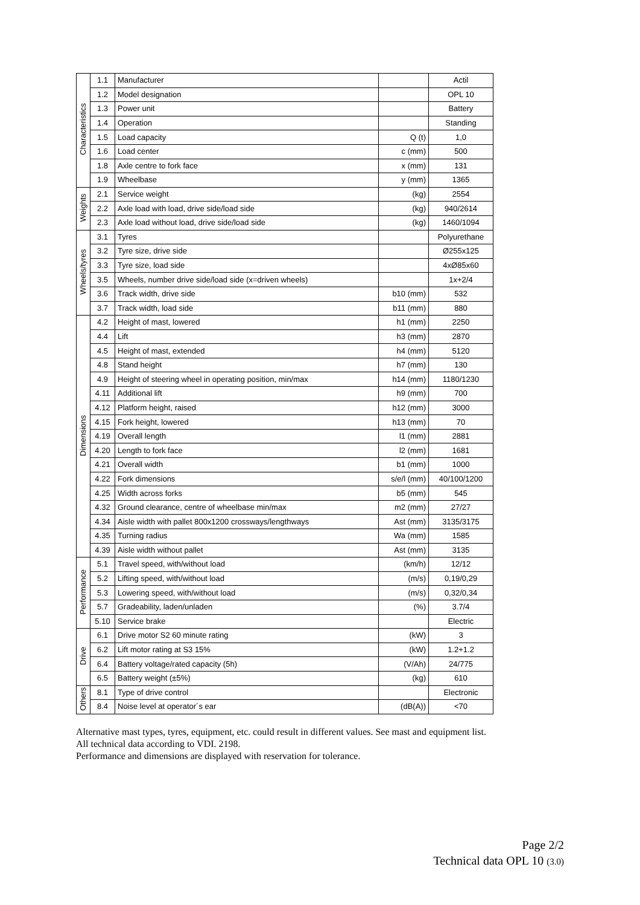| Characteristics | 1.1 | Manufacturer | | Actil |
| | 1.2 | Model designation | | OPL 10 |
| | 1.3 | Power unit | | Battery |
| | 1.4 | Operation | | Standing |
| | 1.5 | Load capacity | Q (t) | 1,0 |
| | 1.6 | Load center | c (mm) | 500 |
| | 1.8 | Axle centre to fork face | x (mm) | 131 |
| | 1.9 | Wheelbase | y (mm) | 1365 |
| Weights | 2.1 | Service weight | (kg) | 2554 |
| | 2.2 | Axle load with load, drive side/load side | (kg) | 940/2614 |
| | 2.3 | Axle load without load, drive side/load side | (kg) | 1460/1094 |
| Wheels/tyres | 3.1 | Tyres | | Polyurethane |
| | 3.2 | Tyre size, drive side | | Ø255x125 |
| | 3.3 | Tyre size, load side | | 4xØ85x60 |
| | 3.5 | Wheels, number drive side/load side (x=driven wheels) | | 1x+2/4 |
| | 3.6 | Track width, drive side | b10 (mm) | 532 |
| | 3.7 | Track width, load side | b11 (mm) | 880 |
| Dimensions | 4.2 | Height of mast, lowered | h1 (mm) | 2250 |
| | 4.4 | Lift | h3 (mm) | 2870 |
| | 4.5 | Height of mast, extended | h4 (mm) | 5120 |
| | 4.8 | Stand height | h7 (mm) | 130 |
| | 4.9 | Height of steering wheel in operating position, min/max | h14 (mm) | 1180/1230 |
| | 4.11 | Additional lift | h9 (mm) | 700 |
| | 4.12 | Platform height, raised | h12 (mm) | 3000 |
| | 4.15 | Fork height, lowered | h13 (mm) | 70 |
| | 4.19 | Overall length | l1 (mm) | 2881 |
| | 4.20 | Length to fork face | l2 (mm) | 1681 |
| | 4.21 | Overall width | b1 (mm) | 1000 |
| | 4.22 | Fork dimensions | s/e/l (mm) | 40/100/1200 |
| | 4.25 | Width across forks | b5 (mm) | 545 |
| | 4.32 | Ground clearance, centre of wheelbase min/max | m2 (mm) | 27/27 |
| | 4.34 | Aisle width with pallet 800x1200 crossways/lengthways | Ast (mm) | 3135/3175 |
| | 4.35 | Turning radius | Wa (mm) | 1585 |
| | 4.39 | Aisle width without pallet | Ast (mm) | 3135 |
| Performance | 5.1 | Travel speed, with/without load | (km/h) | 12/12 |
| | 5.2 | Lifting speed, with/without load | (m/s) | 0,19/0,29 |
| | 5.3 | Lowering speed, with/without load | (m/s) | 0,32/0,34 |
| | 5.7 | Gradeability, laden/unladen | (%) | 3.7/4 |
| | 5.10 | Service brake | | Electric |
| Drive | 6.1 | Drive motor S2 60 minute rating | (kW) | 3 |
| | 6.2 | Lift motor rating at S3 15% | (kW) | 1.2+1.2 |
| | 6.4 | Battery voltage/rated capacity (5h) | (V/Ah) | 24/775 |
| | 6.5 | Battery weight (±5%) | (kg) | 610 |
| Others | 8.1 | Type of drive control | | Electronic |
| | 8.4 | Noise level at operator´s ear | (dB(A)) | <70 |
Alternative mast types, tyres, equipment, etc. could result in different values. See mast and equipment list.
All technical data according to VDI. 2198.
Performance and dimensions are displayed with reservation for tolerance.
Page 2/2
Technical data OPL 10 (3.0)